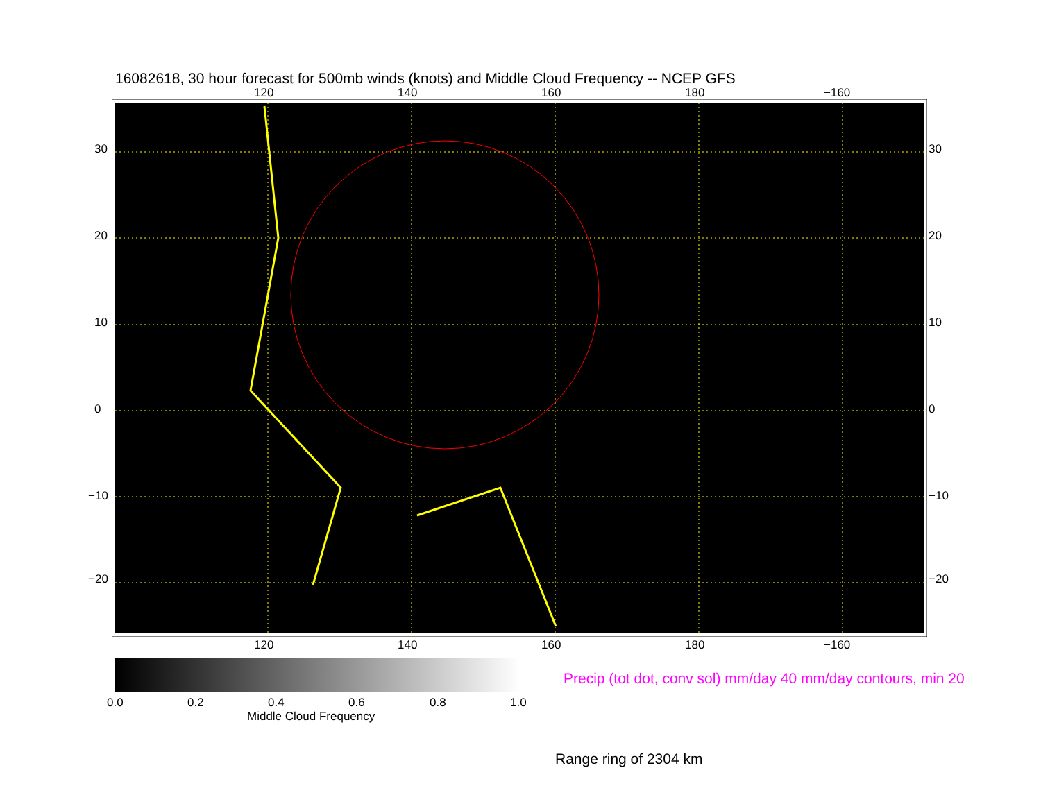16082618, 30 hour forecast for 500mb winds (knots) and Middle Cloud Frequency -- NCEP GFS
120 140 160 180 −160
30
20
10
0
−10
−20
30
20
10
0
−10
−20
120 140 160 180 −160
0.0 0.2 0.4 0.6 0.8 1.0
Middle Cloud Frequency
Precip (tot dot, conv sol) mm/day 40 mm/day contours, min 20
Range ring of 2304 km